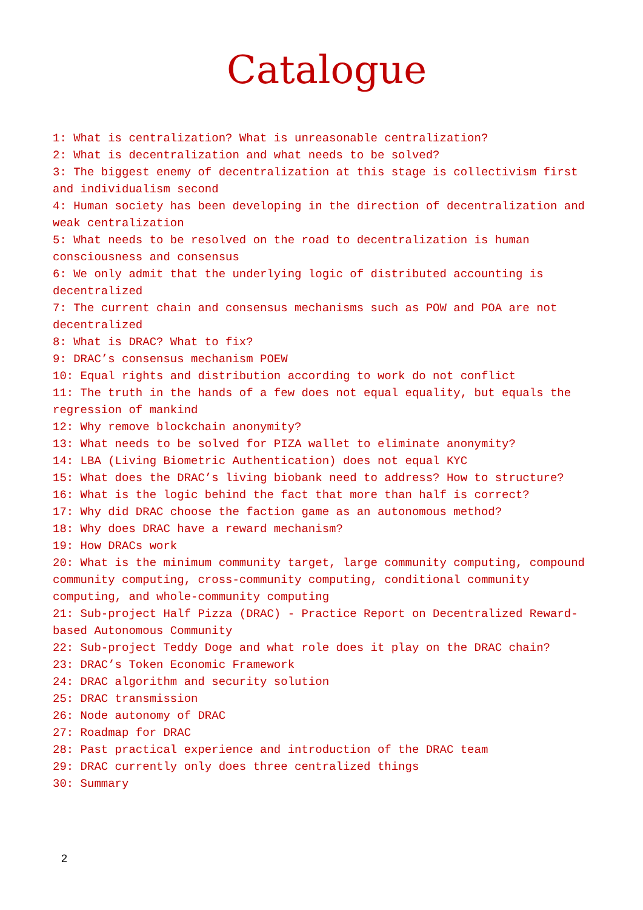Catalogue
1: What is centralization? What is unreasonable centralization?
2: What is decentralization and what needs to be solved?
3: The biggest enemy of decentralization at this stage is collectivism first and individualism second
4: Human society has been developing in the direction of decentralization and weak centralization
5: What needs to be resolved on the road to decentralization is human consciousness and consensus
6: We only admit that the underlying logic of distributed accounting is decentralized
7: The current chain and consensus mechanisms such as POW and POA are not decentralized
8: What is DRAC? What to fix?
9: DRAC’s consensus mechanism POEW
10: Equal rights and distribution according to work do not conflict
11: The truth in the hands of a few does not equal equality, but equals the regression of mankind
12: Why remove blockchain anonymity?
13: What needs to be solved for PIZA wallet to eliminate anonymity?
14: LBA (Living Biometric Authentication) does not equal KYC
15: What does the DRAC’s living biobank need to address? How to structure?
16: What is the logic behind the fact that more than half is correct?
17: Why did DRAC choose the faction game as an autonomous method?
18: Why does DRAC have a reward mechanism?
19: How DRACs work
20: What is the minimum community target, large community computing, compound community computing, cross-community computing, conditional community computing, and whole-community computing
21: Sub-project Half Pizza (DRAC) - Practice Report on Decentralized Reward-based Autonomous Community
22: Sub-project Teddy Doge and what role does it play on the DRAC chain?
23: DRAC’s Token Economic Framework
24: DRAC algorithm and security solution
25: DRAC transmission
26: Node autonomy of DRAC
27: Roadmap for DRAC
28: Past practical experience and introduction of the DRAC team
29: DRAC currently only does three centralized things
30: Summary
2